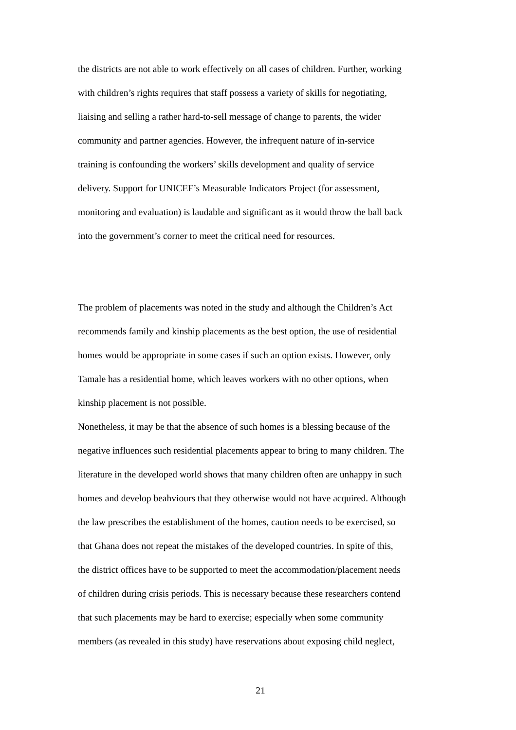the districts are not able to work effectively on all cases of children. Further, working
with children’s rights requires that staff possess a variety of skills for negotiating,
liaising and selling a rather hard-to-sell message of change to parents, the wider
community and partner agencies. However, the infrequent nature of in-service
training is confounding the workers’ skills development and quality of service
delivery. Support for UNICEF’s Measurable Indicators Project (for assessment,
monitoring and evaluation) is laudable and significant as it would throw the ball back
into the government’s corner to meet the critical need for resources.
The problem of placements was noted in the study and although the Children’s Act
recommends family and kinship placements as the best option, the use of residential
homes would be appropriate in some cases if such an option exists. However, only
Tamale has a residential home, which leaves workers with no other options, when
kinship placement is not possible.
Nonetheless, it may be that the absence of such homes is a blessing because of the
negative influences such residential placements appear to bring to many children. The
literature in the developed world shows that many children often are unhappy in such
homes and develop beahviours that they otherwise would not have acquired. Although
the law prescribes the establishment of the homes, caution needs to be exercised, so
that Ghana does not repeat the mistakes of the developed countries. In spite of this,
the district offices have to be supported to meet the accommodation/placement needs
of children during crisis periods. This is necessary because these researchers contend
that such placements may be hard to exercise; especially when some community
members (as revealed in this study) have reservations about exposing child neglect,
21